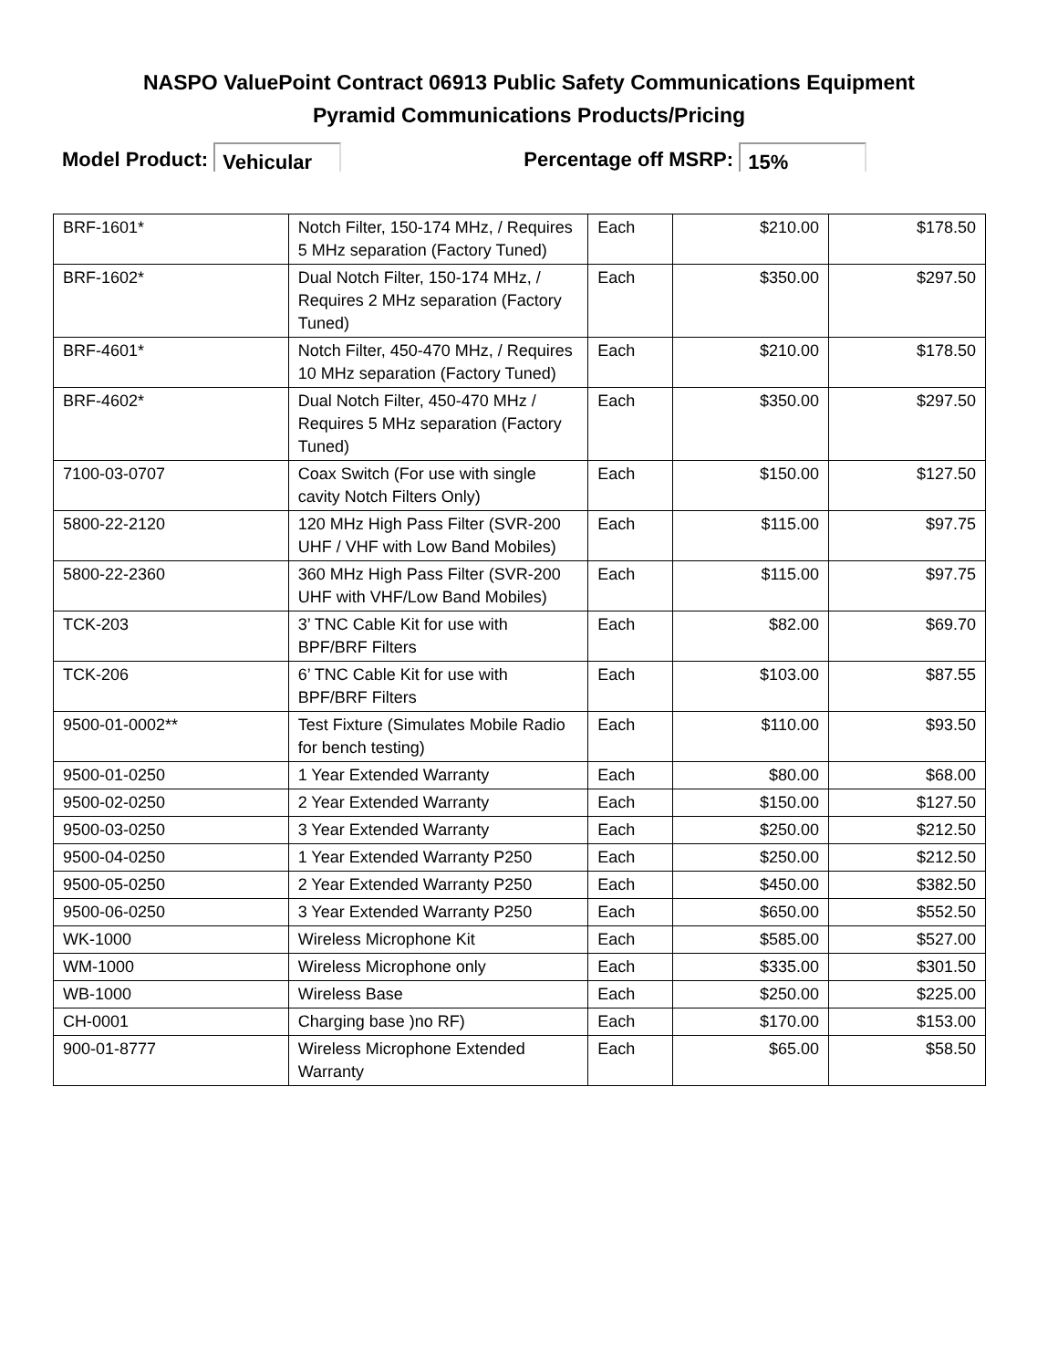NASPO ValuePoint Contract 06913 Public Safety Communications Equipment
Pyramid Communications Products/Pricing
Model Product: Vehicular Percentage off MSRP: 15%
| BRF-1601* | Notch Filter, 150-174 MHz, / Requires 5 MHz separation (Factory Tuned) | Each | $210.00 | $178.50 |
| BRF-1602* | Dual Notch Filter, 150-174 MHz, / Requires 2 MHz separation (Factory Tuned) | Each | $350.00 | $297.50 |
| BRF-4601* | Notch Filter, 450-470 MHz, / Requires 10 MHz separation (Factory Tuned) | Each | $210.00 | $178.50 |
| BRF-4602* | Dual Notch Filter, 450-470 MHz / Requires 5 MHz separation (Factory Tuned) | Each | $350.00 | $297.50 |
| 7100-03-0707 | Coax Switch (For use with single cavity Notch Filters Only) | Each | $150.00 | $127.50 |
| 5800-22-2120 | 120 MHz High Pass Filter (SVR-200 UHF / VHF with Low Band Mobiles) | Each | $115.00 | $97.75 |
| 5800-22-2360 | 360 MHz High Pass Filter (SVR-200 UHF with VHF/Low Band Mobiles) | Each | $115.00 | $97.75 |
| TCK-203 | 3’ TNC Cable Kit for use with BPF/BRF Filters | Each | $82.00 | $69.70 |
| TCK-206 | 6’ TNC Cable Kit for use with BPF/BRF Filters | Each | $103.00 | $87.55 |
| 9500-01-0002** | Test Fixture (Simulates Mobile Radio for bench testing) | Each | $110.00 | $93.50 |
| 9500-01-0250 | 1 Year Extended Warranty | Each | $80.00 | $68.00 |
| 9500-02-0250 | 2 Year Extended Warranty | Each | $150.00 | $127.50 |
| 9500-03-0250 | 3 Year Extended Warranty | Each | $250.00 | $212.50 |
| 9500-04-0250 | 1 Year Extended Warranty P250 | Each | $250.00 | $212.50 |
| 9500-05-0250 | 2 Year Extended Warranty P250 | Each | $450.00 | $382.50 |
| 9500-06-0250 | 3 Year Extended Warranty P250 | Each | $650.00 | $552.50 |
| WK-1000 | Wireless Microphone Kit | Each | $585.00 | $527.00 |
| WM-1000 | Wireless Microphone only | Each | $335.00 | $301.50 |
| WB-1000 | Wireless Base | Each | $250.00 | $225.00 |
| CH-0001 | Charging base )no RF) | Each | $170.00 | $153.00 |
| 900-01-8777 | Wireless Microphone Extended Warranty | Each | $65.00 | $58.50 |